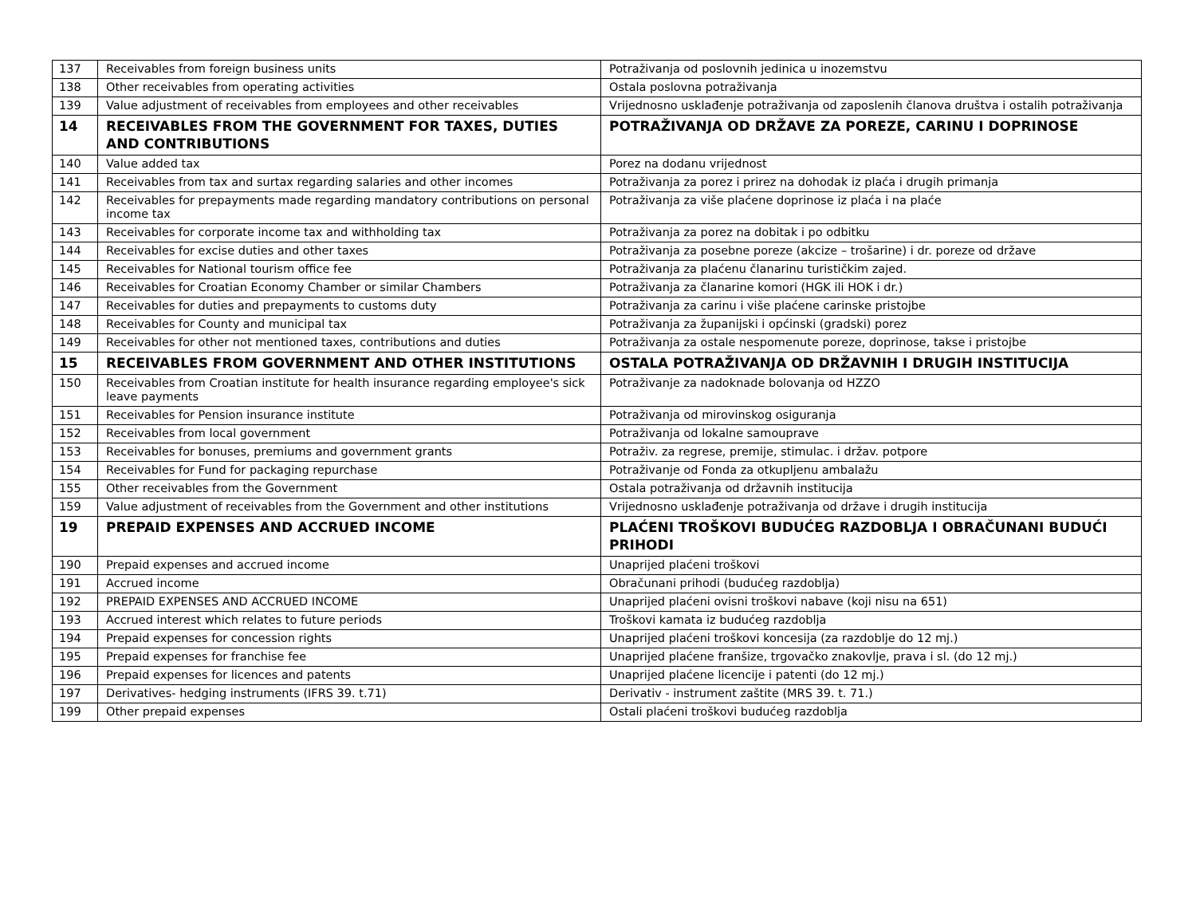| 137 | Receivables from foreign business units | Potraživanja od poslovnih jedinica u inozemstvu |
| 138 | Other receivables from operating activities | Ostala poslovna potraživanja |
| 139 | Value adjustment of receivables from employees and other receivables | Vrijednosno usklađenje potraživanja od zaposlenih članova društva i ostalih potraživanja |
| 14 | RECEIVABLES FROM THE GOVERNMENT FOR TAXES, DUTIES AND CONTRIBUTIONS | POTRAŽIVANJA OD DRŽAVE ZA POREZE, CARINU I DOPRINOSE |
| 140 | Value added tax | Porez na dodanu vrijednost |
| 141 | Receivables from tax and surtax regarding salaries and other incomes | Potraživanja za porez i prirez na dohodak iz plaća i drugih primanja |
| 142 | Receivables for prepayments made regarding mandatory contributions on personal income tax | Potraživanja za više plaćene doprinose iz plaća i na plaće |
| 143 | Receivables for corporate income tax and withholding tax | Potraživanja za porez na dobitak i po odbitku |
| 144 | Receivables for excise duties and other taxes | Potraživanja za posebne poreze (akcize – trošarine) i dr. poreze od države |
| 145 | Receivables for National tourism office fee | Potraživanja za plaćenu članarinu turističkim zajed. |
| 146 | Receivables for Croatian Economy Chamber or similar Chambers | Potraživanja za članarine komori (HGK ili HOK i dr.) |
| 147 | Receivables for duties and prepayments to customs duty | Potraživanja za carinu i više plaćene carinske pristojbe |
| 148 | Receivables for County and municipal tax | Potraživanja za županijski i općinski (gradski) porez |
| 149 | Receivables for other not mentioned taxes, contributions and duties | Potraživanja za ostale nespomenute poreze, doprinose, takse i pristojbe |
| 15 | RECEIVABLES FROM GOVERNMENT AND OTHER INSTITUTIONS | OSTALA POTRAŽIVANJA OD DRŽAVNIH I DRUGIH INSTITUCIJA |
| 150 | Receivables from Croatian institute for health insurance regarding employee's sick leave payments | Potraživanje za nadoknade bolovanja od HZZO |
| 151 | Receivables for Pension insurance institute | Potraživanja od mirovinskog osiguranja |
| 152 | Receivables from local government | Potraživanja od lokalne samouprave |
| 153 | Receivables for bonuses, premiums and government grants | Potraživ. za regrese, premije, stimulac. i držav. potpore |
| 154 | Receivables for Fund for packaging repurchase | Potraživanje od Fonda za otkupljenu ambalažu |
| 155 | Other receivables from the Government | Ostala potraživanja od državnih institucija |
| 159 | Value adjustment of receivables from the Government and other institutions | Vrijednosno usklađenje potraživanja od države i drugih institucija |
| 19 | PREPAID EXPENSES AND ACCRUED INCOME | PLAĆENI TROŠKOVI BUDUĆEG RAZDOBLJA I OBRAČUNANI BUDUĆI PRIHODI |
| 190 | Prepaid expenses and accrued income | Unaprijed plaćeni troškovi |
| 191 | Accrued income | Obračunani prihodi (budućeg razdoblja) |
| 192 | PREPAID EXPENSES AND ACCRUED INCOME | Unaprijed plaćeni ovisni troškovi nabave (koji nisu na 651) |
| 193 | Accrued interest which relates to future periods | Troškovi kamata iz budućeg razdoblja |
| 194 | Prepaid expenses for concession rights | Unaprijed plaćeni troškovi koncesija (za razdoblje do 12 mj.) |
| 195 | Prepaid expenses for franchise fee | Unaprijed plaćene franšize, trgovačko znakovlje, prava i sl. (do 12 mj.) |
| 196 | Prepaid expenses for licences and patents | Unaprijed plaćene licencije i patenti (do 12 mj.) |
| 197 | Derivatives- hedging instruments (IFRS 39. t.71) | Derivativ - instrument zaštite (MRS 39. t. 71.) |
| 199 | Other prepaid expenses | Ostali plaćeni troškovi budućeg razdoblja |